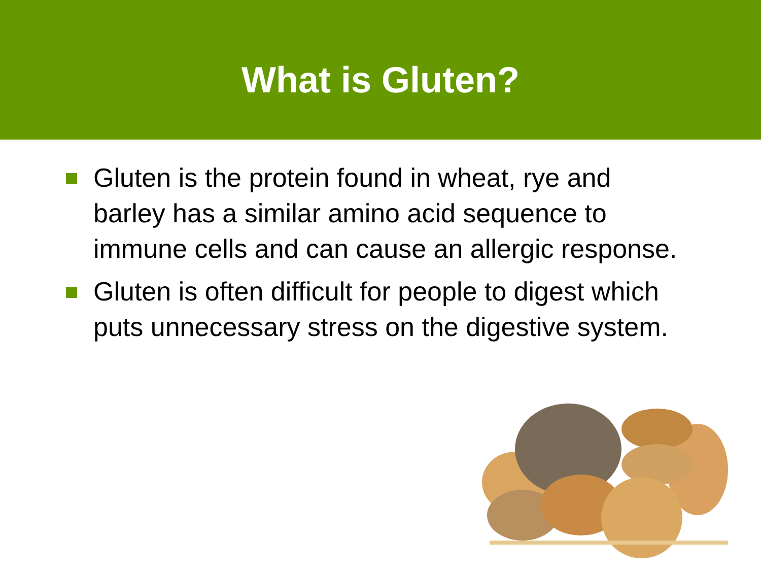What is Gluten?
Gluten is the protein found in wheat, rye and barley has a similar amino acid sequence to immune cells and can cause an allergic response.
Gluten is often difficult for people to digest which puts unnecessary stress on the digestive system.